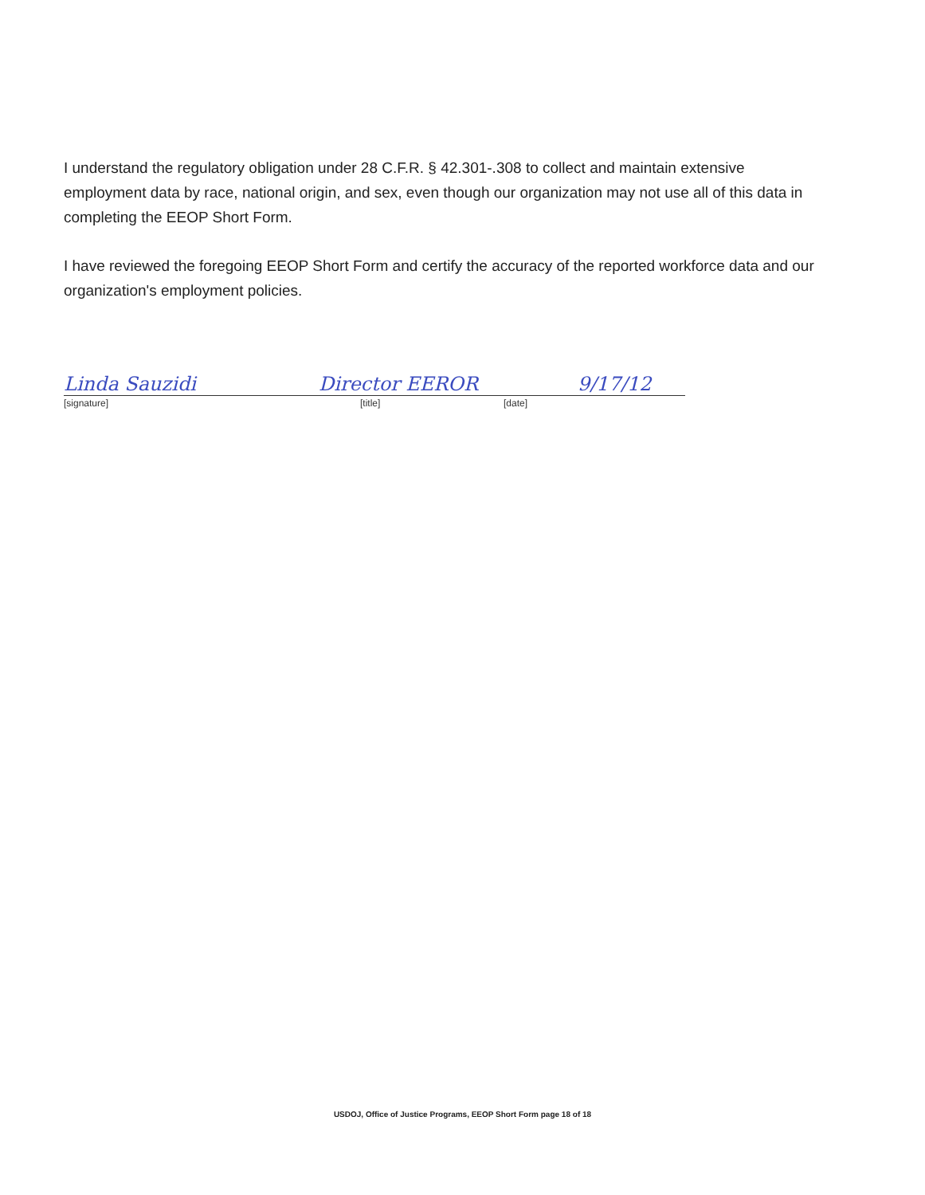I understand the regulatory obligation under 28 C.F.R. § 42.301-.308 to collect and maintain extensive employment data by race, national origin, and sex, even though our organization may not use all of this data in completing the EEOP Short Form.
I have reviewed the foregoing EEOP Short Form and certify the accuracy of the reported workforce data and our organization's employment policies.
Linda Sauzidi Director EEROR 9/17/12
[signature] [title] [date]
USDOJ, Office of Justice Programs, EEOP Short Form page 18 of 18